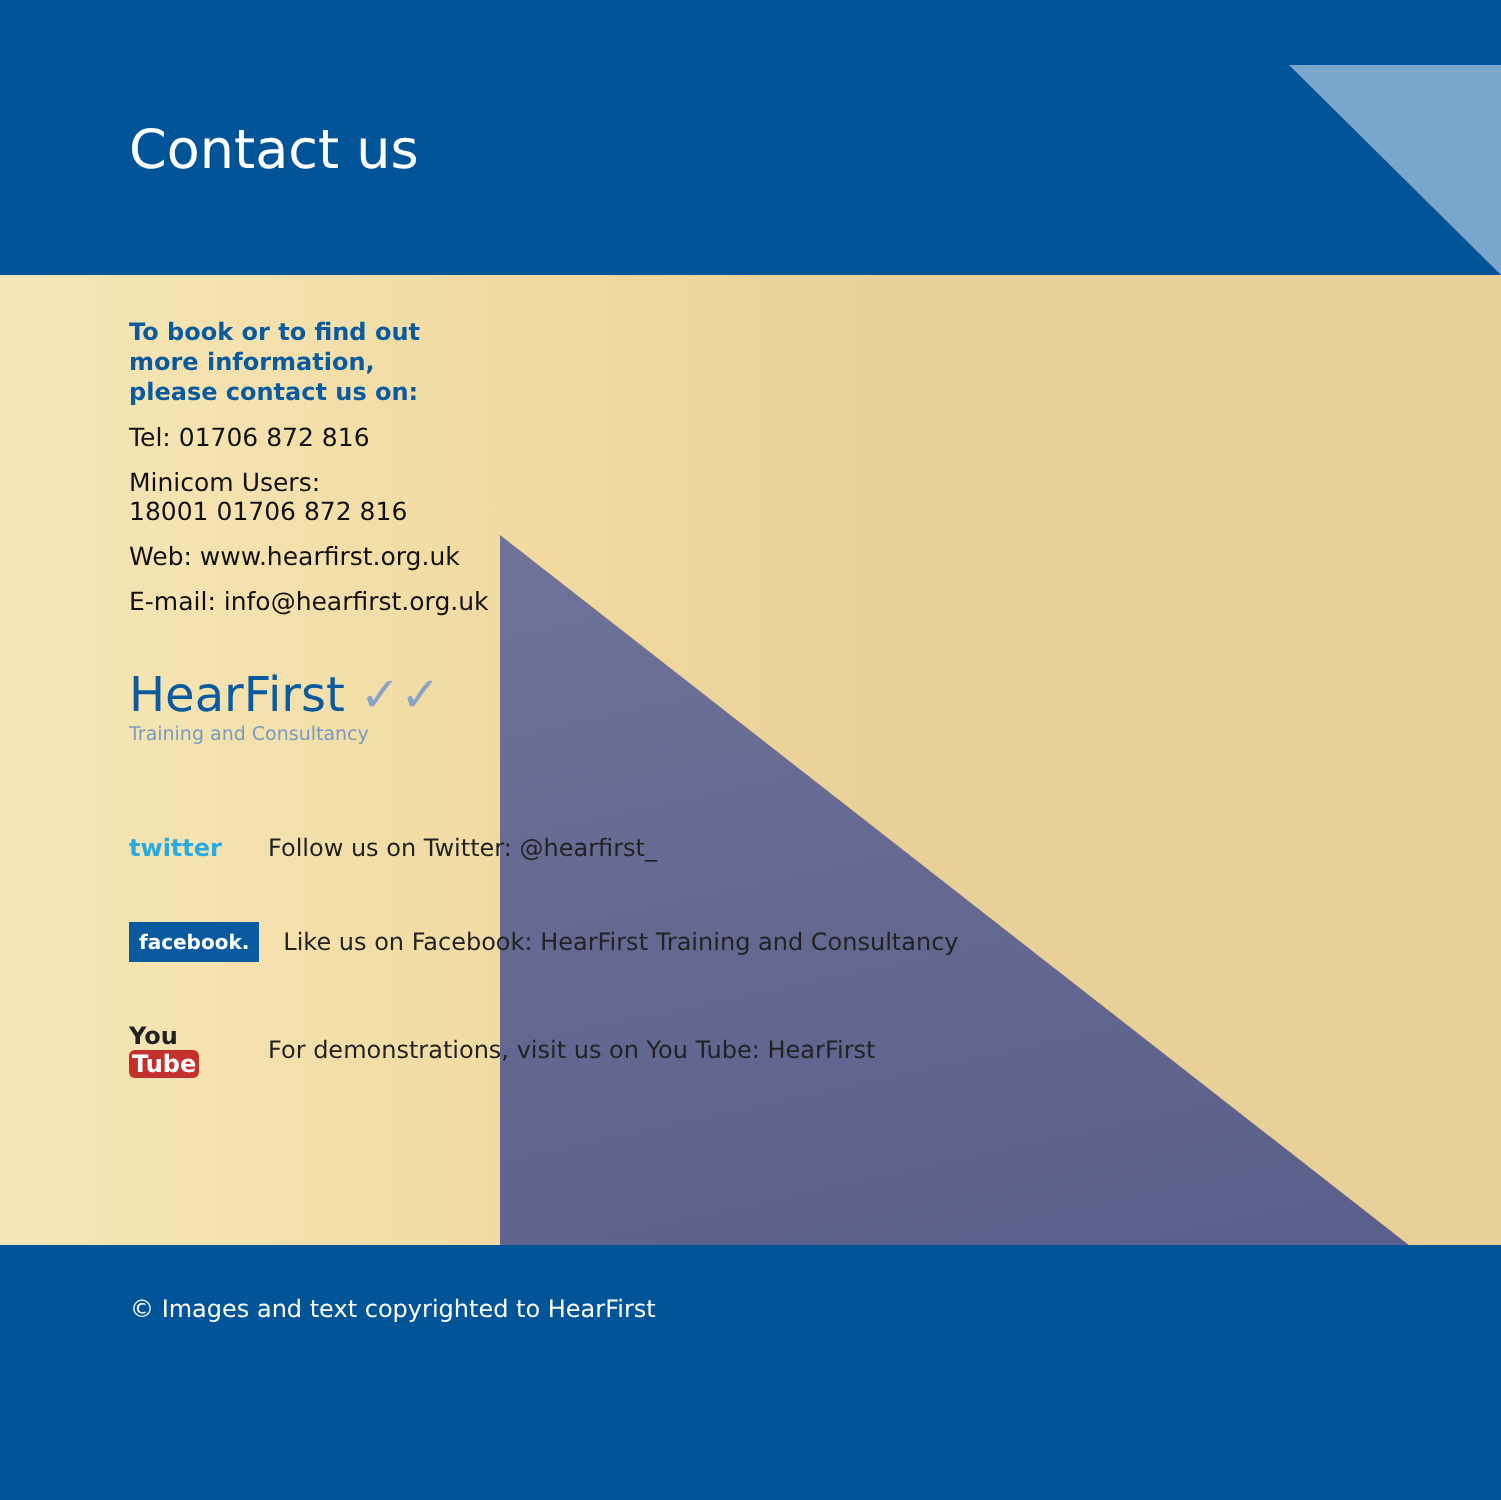Contact us
To book or to find out
more information,
please contact us on:
Tel: 01706 872 816
Minicom Users:
18001 01706 872 816
Web: www.hearfirst.org.uk
E-mail: info@hearfirst.org.uk
HearFirst ✓✓
Training and Consultancy
twitter
Follow us on Twitter: @hearfirst_
facebook.
Like us on Facebook: HearFirst Training and Consultancy
You Tube
For demonstrations, visit us on You Tube: HearFirst
© Images and text copyrighted to HearFirst